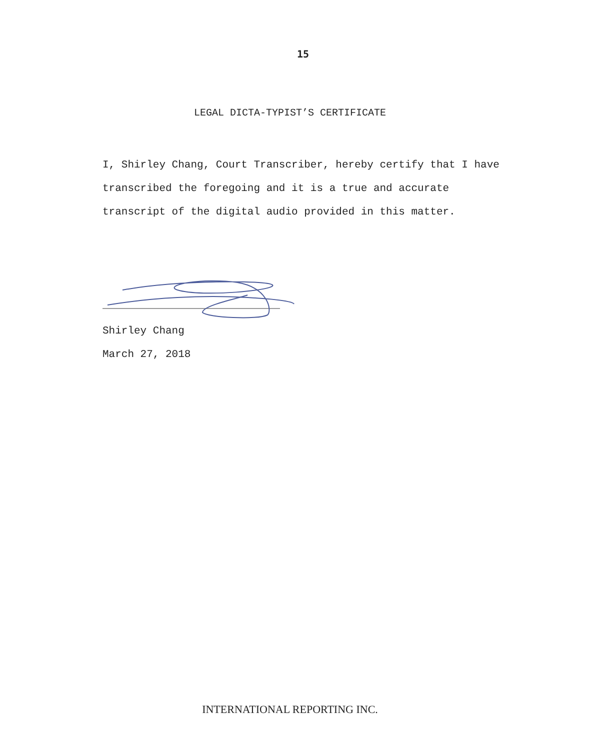15
LEGAL DICTA-TYPIST’S CERTIFICATE
I, Shirley Chang, Court Transcriber, hereby certify that I have transcribed the foregoing and it is a true and accurate transcript of the digital audio provided in this matter.
Shirley Chang
March 27, 2018
INTERNATIONAL REPORTING INC.